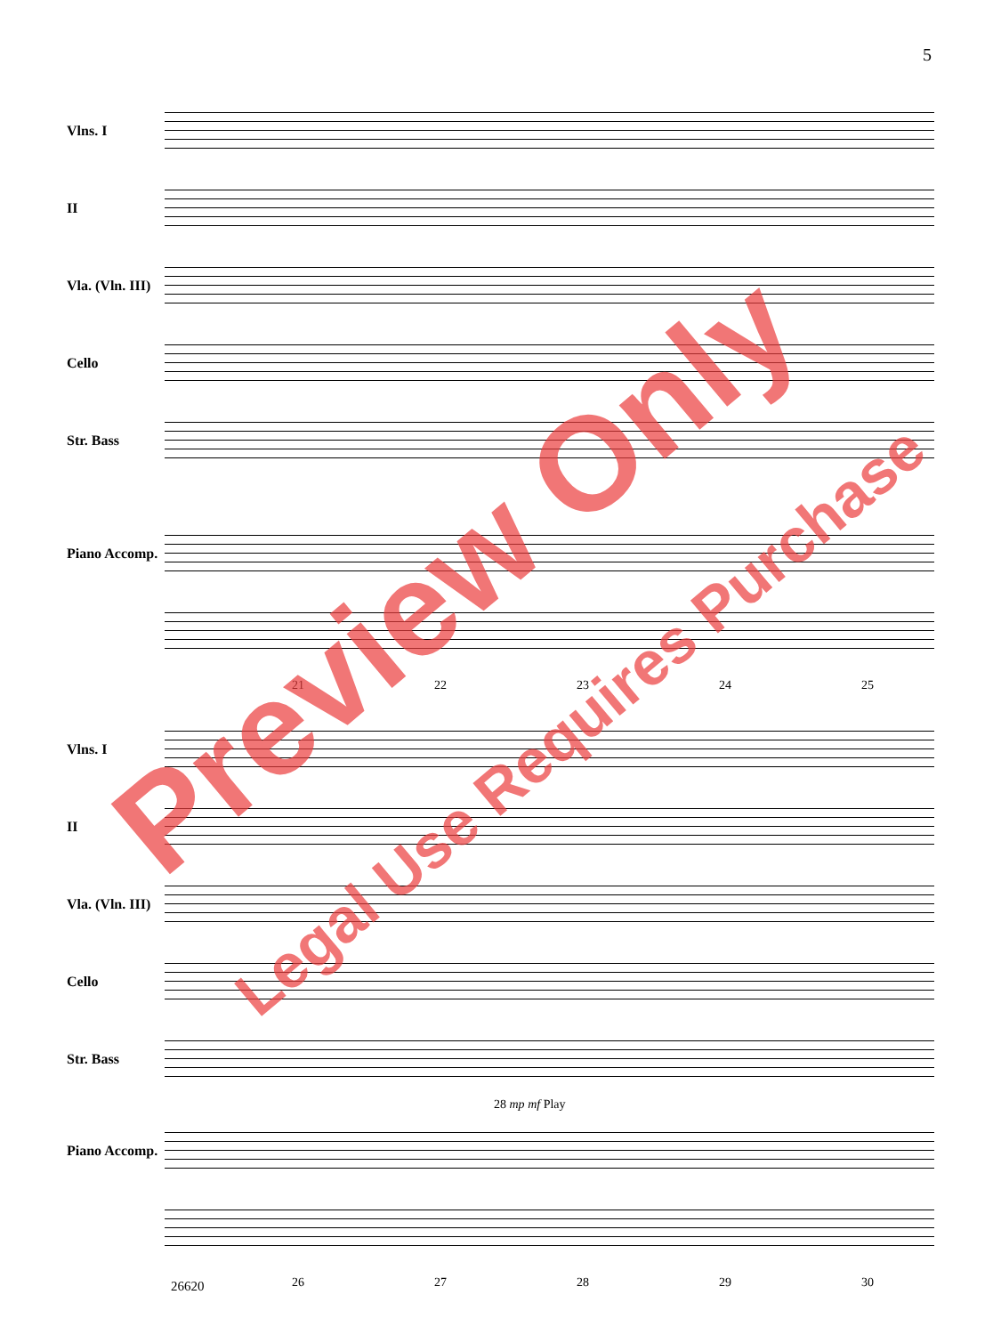5
Vlns. I
II
Vla. (Vln. III)
Cello
Str. Bass
Piano Accomp.
21 22 23 24 25
Vlns. I
II
Vla. (Vln. III)
Cello
Str. Bass
28 mp mf Play
Piano Accomp.
26 27 28 29 30
26620
Preview Only
Legal Use Requires Purchase